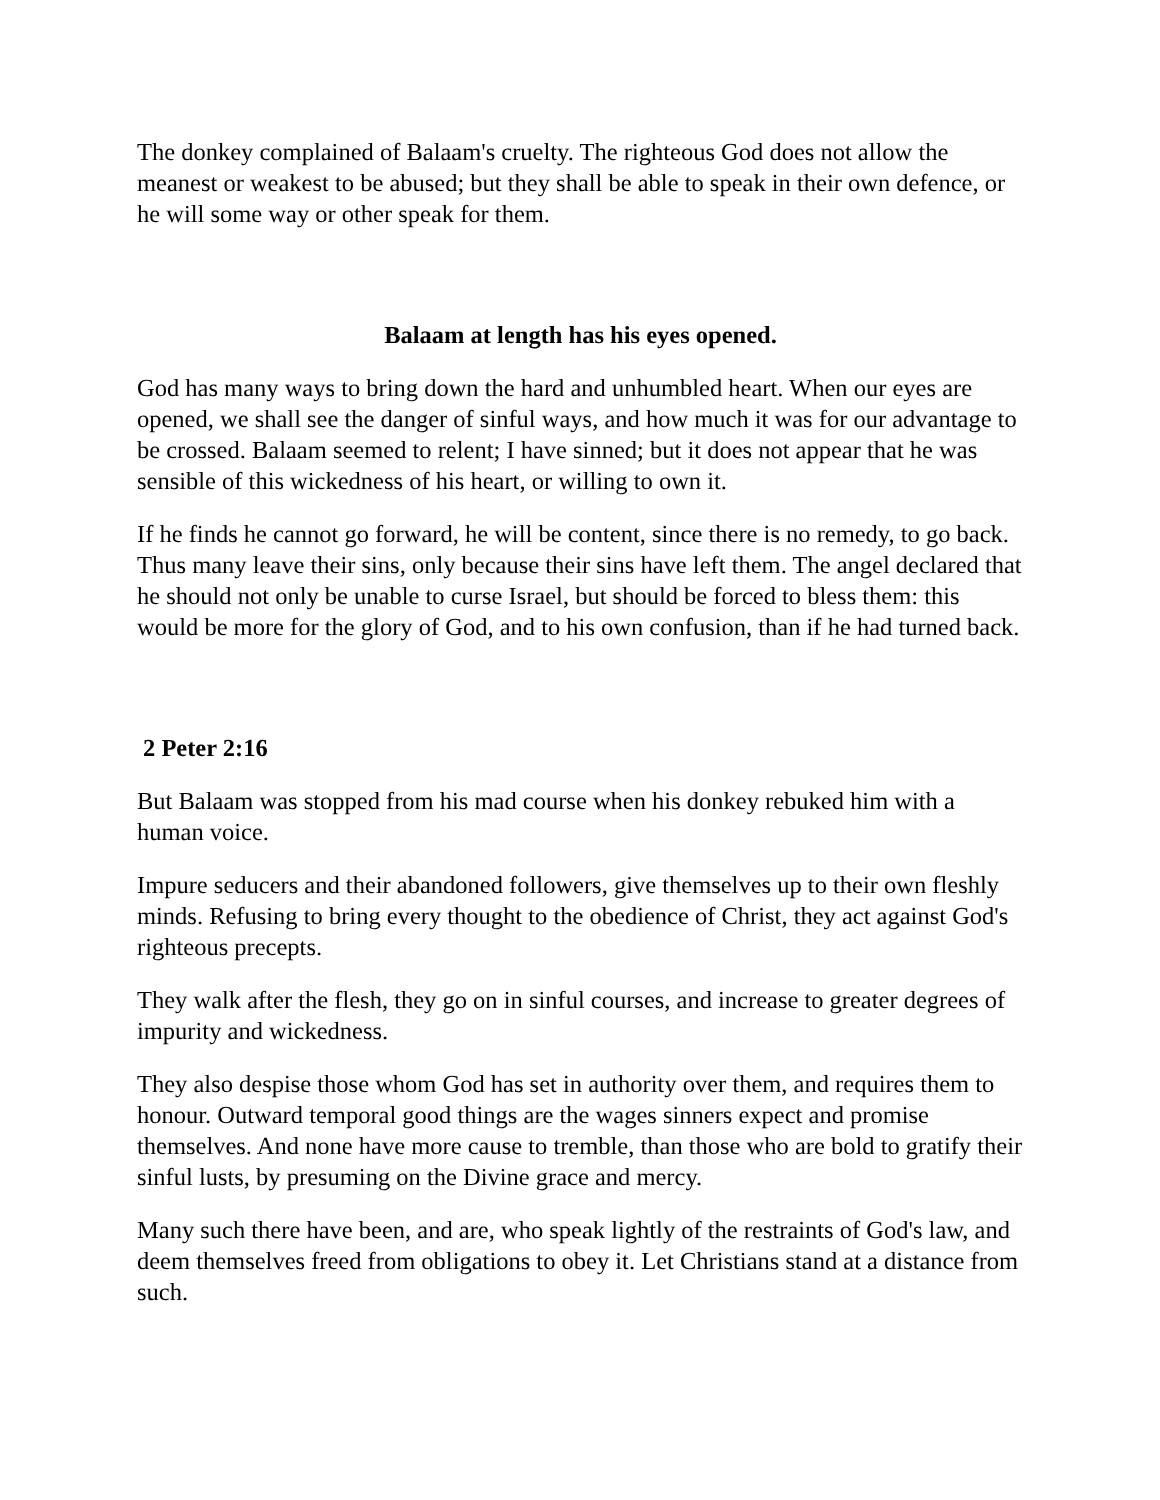The donkey complained of Balaam's cruelty. The righteous God does not allow the meanest or weakest to be abused; but they shall be able to speak in their own defence, or he will some way or other speak for them.
Balaam at length has his eyes opened.
God has many ways to bring down the hard and unhumbled heart. When our eyes are opened, we shall see the danger of sinful ways, and how much it was for our advantage to be crossed. Balaam seemed to relent; I have sinned; but it does not appear that he was sensible of this wickedness of his heart, or willing to own it.
If he finds he cannot go forward, he will be content, since there is no remedy, to go back. Thus many leave their sins, only because their sins have left them. The angel declared that he should not only be unable to curse Israel, but should be forced to bless them: this would be more for the glory of God, and to his own confusion, than if he had turned back.
2 Peter 2:16
But Balaam was stopped from his mad course when his donkey rebuked him with a human voice.
Impure seducers and their abandoned followers, give themselves up to their own fleshly minds. Refusing to bring every thought to the obedience of Christ, they act against God's righteous precepts.
They walk after the flesh, they go on in sinful courses, and increase to greater degrees of impurity and wickedness.
They also despise those whom God has set in authority over them, and requires them to honour. Outward temporal good things are the wages sinners expect and promise themselves. And none have more cause to tremble, than those who are bold to gratify their sinful lusts, by presuming on the Divine grace and mercy.
Many such there have been, and are, who speak lightly of the restraints of God's law, and deem themselves freed from obligations to obey it. Let Christians stand at a distance from such.